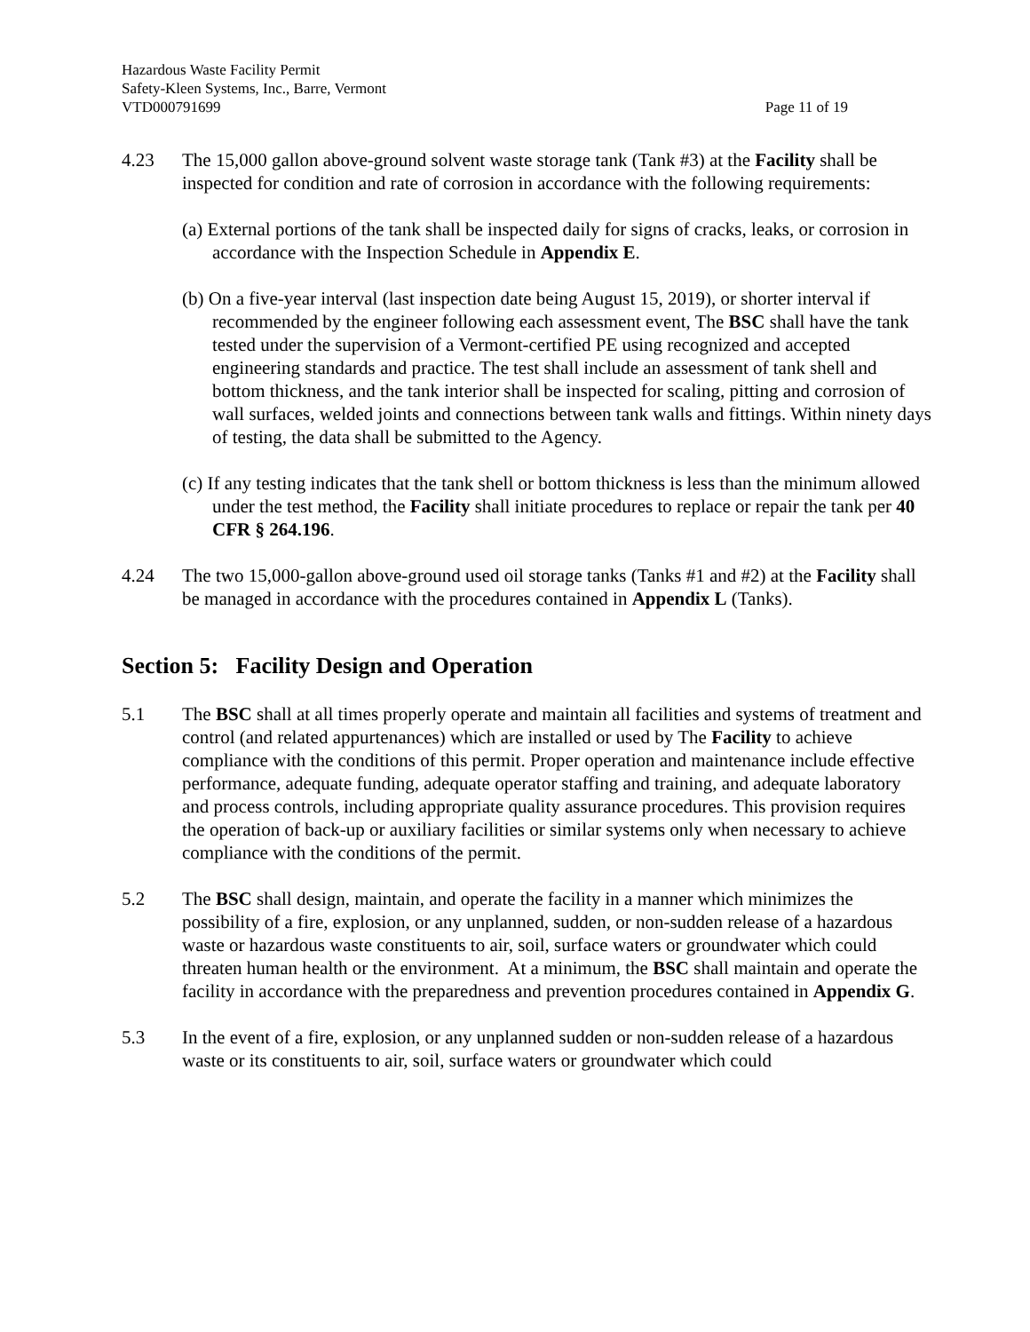Hazardous Waste Facility Permit
Safety-Kleen Systems, Inc., Barre, Vermont
VTD000791699
Page 11 of 19
4.23 The 15,000 gallon above-ground solvent waste storage tank (Tank #3) at the Facility shall be inspected for condition and rate of corrosion in accordance with the following requirements:
(a) External portions of the tank shall be inspected daily for signs of cracks, leaks, or corrosion in accordance with the Inspection Schedule in Appendix E.
(b) On a five-year interval (last inspection date being August 15, 2019), or shorter interval if recommended by the engineer following each assessment event, The BSC shall have the tank tested under the supervision of a Vermont-certified PE using recognized and accepted engineering standards and practice. The test shall include an assessment of tank shell and bottom thickness, and the tank interior shall be inspected for scaling, pitting and corrosion of wall surfaces, welded joints and connections between tank walls and fittings. Within ninety days of testing, the data shall be submitted to the Agency.
(c) If any testing indicates that the tank shell or bottom thickness is less than the minimum allowed under the test method, the Facility shall initiate procedures to replace or repair the tank per 40 CFR § 264.196.
4.24 The two 15,000-gallon above-ground used oil storage tanks (Tanks #1 and #2) at the Facility shall be managed in accordance with the procedures contained in Appendix L (Tanks).
Section 5: Facility Design and Operation
5.1 The BSC shall at all times properly operate and maintain all facilities and systems of treatment and control (and related appurtenances) which are installed or used by The Facility to achieve compliance with the conditions of this permit. Proper operation and maintenance include effective performance, adequate funding, adequate operator staffing and training, and adequate laboratory and process controls, including appropriate quality assurance procedures. This provision requires the operation of back-up or auxiliary facilities or similar systems only when necessary to achieve compliance with the conditions of the permit.
5.2 The BSC shall design, maintain, and operate the facility in a manner which minimizes the possibility of a fire, explosion, or any unplanned, sudden, or non-sudden release of a hazardous waste or hazardous waste constituents to air, soil, surface waters or groundwater which could threaten human health or the environment. At a minimum, the BSC shall maintain and operate the facility in accordance with the preparedness and prevention procedures contained in Appendix G.
5.3 In the event of a fire, explosion, or any unplanned sudden or non-sudden release of a hazardous waste or its constituents to air, soil, surface waters or groundwater which could